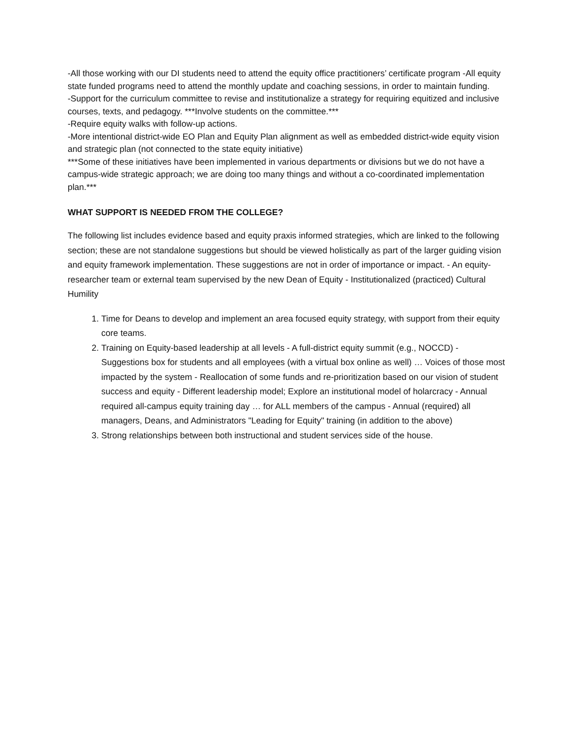-All those working with our DI students need to attend the equity office practitioners’ certificate program -All equity state funded programs need to attend the monthly update and coaching sessions, in order to maintain funding.
-Support for the curriculum committee to revise and institutionalize a strategy for requiring equitized and inclusive courses, texts, and pedagogy. ***Involve students on the committee.***
-Require equity walks with follow-up actions.
-More intentional district-wide EO Plan and Equity Plan alignment as well as embedded district-wide equity vision and strategic plan (not connected to the state equity initiative)
***Some of these initiatives have been implemented in various departments or divisions but we do not have a campus-wide strategic approach; we are doing too many things and without a co-coordinated implementation plan.***
WHAT SUPPORT IS NEEDED FROM THE COLLEGE?
The following list includes evidence based and equity praxis informed strategies, which are linked to the following section; these are not standalone suggestions but should be viewed holistically as part of the larger guiding vision and equity framework implementation. These suggestions are not in order of importance or impact. - An equity-researcher team or external team supervised by the new Dean of Equity - Institutionalized (practiced) Cultural Humility
1. Time for Deans to develop and implement an area focused equity strategy, with support from their equity core teams.
2. Training on Equity-based leadership at all levels - A full-district equity summit (e.g., NOCCD) - Suggestions box for students and all employees (with a virtual box online as well) … Voices of those most impacted by the system - Reallocation of some funds and re-prioritization based on our vision of student success and equity - Different leadership model; Explore an institutional model of holarcracy - Annual required all-campus equity training day … for ALL members of the campus - Annual (required) all managers, Deans, and Administrators "Leading for Equity" training (in addition to the above)
3. Strong relationships between both instructional and student services side of the house.